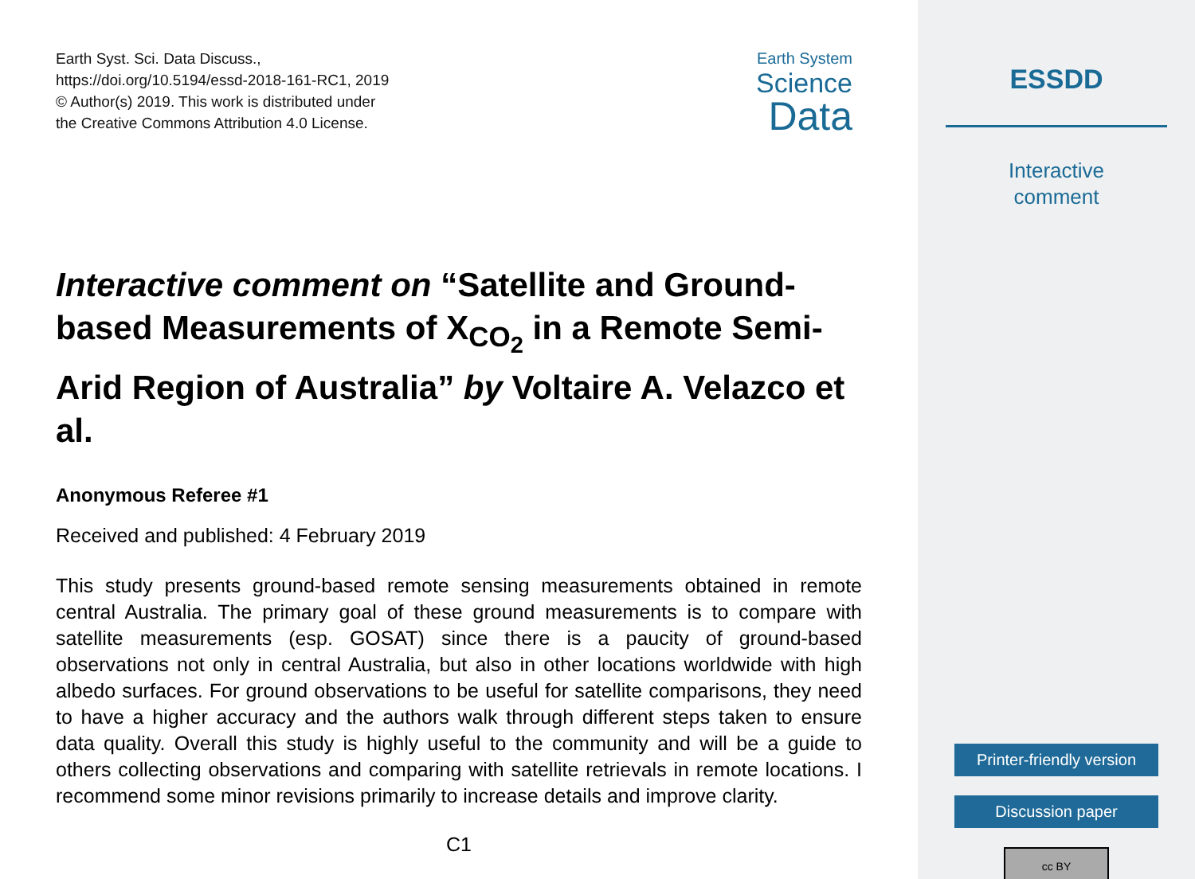Earth Syst. Sci. Data Discuss.,
https://doi.org/10.5194/essd-2018-161-RC1, 2019
© Author(s) 2019. This work is distributed under
the Creative Commons Attribution 4.0 License.
Earth System
Science
Data
Interactive comment on “Satellite and Ground-based Measurements of X<sub>CO<sub>2</sub></sub> in a Remote Semi-Arid Region of Australia” by Voltaire A. Velazco et al.
Anonymous Referee #1
Received and published: 4 February 2019
This study presents ground-based remote sensing measurements obtained in remote central Australia. The primary goal of these ground measurements is to compare with satellite measurements (esp. GOSAT) since there is a paucity of ground-based observations not only in central Australia, but also in other locations worldwide with high albedo surfaces. For ground observations to be useful for satellite comparisons, they need to have a higher accuracy and the authors walk through different steps taken to ensure data quality. Overall this study is highly useful to the community and will be a guide to others collecting observations and comparing with satellite retrievals in remote locations. I recommend some minor revisions primarily to increase details and improve clarity.
C1
ESSDD
Interactive
comment
Printer-friendly version
Discussion paper
cc BY